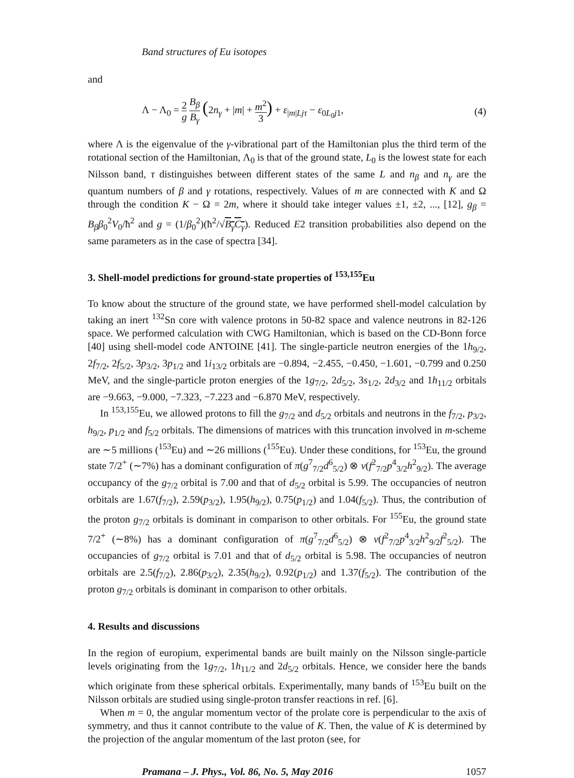Band structures of Eu isotopes
and
Λ − Λ<sub>0</sub> = 2 g B<sub>β</sub> B<sub>γ</sub> (2n<sub>γ</sub> + |m| + m<sup>2</sup> 3) + ε<sub>|m|Ljτ</sub> − ε<sub>0L<sub>0</sub>j1</sub>,
(4)
where Λ is the eigenvalue of the γ-vibrational part of the Hamiltonian plus the third term of the rotational section of the Hamiltonian, Λ<sub>0</sub> is that of the ground state, L<sub>0</sub> is the lowest state for each Nilsson band, τ distinguishes between different states of the same L and n<sub>β</sub> and n<sub>γ</sub> are the quantum numbers of β and γ rotations, respectively. Values of m are connected with K and Ω through the condition K − Ω = 2m, where it should take integer values ±1, ±2, ..., [12], g<sub>β</sub> = B<sub>β</sub>β<sub>0</sub><sup>2</sup>V<sub>0</sub>/ħ<sup>2</sup> and g = (1/β<sub>0</sub><sup>2</sup>)(ħ<sup>2</sup>/√B<sub>γ</sub>C<sub>γ</sub>). Reduced E2 transition probabilities also depend on the same parameters as in the case of spectra [34].
3. Shell-model predictions for ground-state properties of <sup>153,155</sup>Eu
To know about the structure of the ground state, we have performed shell-model calculation by taking an inert <sup>132</sup>Sn core with valence protons in 50-82 space and valence neutrons in 82-126 space. We performed calculation with CWG Hamiltonian, which is based on the CD-Bonn force [40] using shell-model code ANTOINE [41]. The single-particle neutron energies of the 1h<sub>9/2</sub>, 2f<sub>7/2</sub>, 2f<sub>5/2</sub>, 3p<sub>3/2</sub>, 3p<sub>1/2</sub> and 1i<sub>13/2</sub> orbitals are −0.894, −2.455, −0.450, −1.601, −0.799 and 0.250 MeV, and the single-particle proton energies of the 1g<sub>7/2</sub>, 2d<sub>5/2</sub>, 3s<sub>1/2</sub>, 2d<sub>3/2</sub> and 1h<sub>11/2</sub> orbitals are −9.663, −9.000, −7.323, −7.223 and −6.870 MeV, respectively.
In <sup>153,155</sup>Eu, we allowed protons to fill the g<sub>7/2</sub> and d<sub>5/2</sub> orbitals and neutrons in the f<sub>7/2</sub>, p<sub>3/2</sub>, h<sub>9/2</sub>, p<sub>1/2</sub> and f<sub>5/2</sub> orbitals. The dimensions of matrices with this truncation involved in m-scheme are ∼5 millions (<sup>153</sup>Eu) and ∼26 millions (<sup>155</sup>Eu). Under these conditions, for <sup>153</sup>Eu, the ground state 7/2<sup>+</sup> (∼7%) has a dominant configuration of π(g<sup>7</sup><sub>7/2</sub>d<sup>6</sup><sub>5/2</sub>) ⊗ ν(f<sup>2</sup><sub>7/2</sub>p<sup>4</sup><sub>3/2</sub>h<sup>2</sup><sub>9/2</sub>). The average occupancy of the g<sub>7/2</sub> orbital is 7.00 and that of d<sub>5/2</sub> orbital is 5.99. The occupancies of neutron orbitals are 1.67(f<sub>7/2</sub>), 2.59(p<sub>3/2</sub>), 1.95(h<sub>9/2</sub>), 0.75(p<sub>1/2</sub>) and 1.04(f<sub>5/2</sub>). Thus, the contribution of the proton g<sub>7/2</sub> orbitals is dominant in comparison to other orbitals. For <sup>155</sup>Eu, the ground state 7/2<sup>+</sup> (∼8%) has a dominant configuration of π(g<sup>7</sup><sub>7/2</sub>d<sup>6</sup><sub>5/2</sub>) ⊗ ν(f<sup>2</sup><sub>7/2</sub>p<sup>4</sup><sub>3/2</sub>h<sup>2</sup><sub>9/2</sub>f<sup>2</sup><sub>5/2</sub>). The occupancies of g<sub>7/2</sub> orbital is 7.01 and that of d<sub>5/2</sub> orbital is 5.98. The occupancies of neutron orbitals are 2.5(f<sub>7/2</sub>), 2.86(p<sub>3/2</sub>), 2.35(h<sub>9/2</sub>), 0.92(p<sub>1/2</sub>) and 1.37(f<sub>5/2</sub>). The contribution of the proton g<sub>7/2</sub> orbitals is dominant in comparison to other orbitals.
4. Results and discussions
In the region of europium, experimental bands are built mainly on the Nilsson single-particle levels originating from the 1g<sub>7/2</sub>, 1h<sub>11/2</sub> and 2d<sub>5/2</sub> orbitals. Hence, we consider here the bands which originate from these spherical orbitals. Experimentally, many bands of <sup>153</sup>Eu built on the Nilsson orbitals are studied using single-proton transfer reactions in ref. [6].
When m = 0, the angular momentum vector of the prolate core is perpendicular to the axis of symmetry, and thus it cannot contribute to the value of K. Then, the value of K is determined by the projection of the angular momentum of the last proton (see, for
Pramana – J. Phys., Vol. 86, No. 5, May 2016 1057